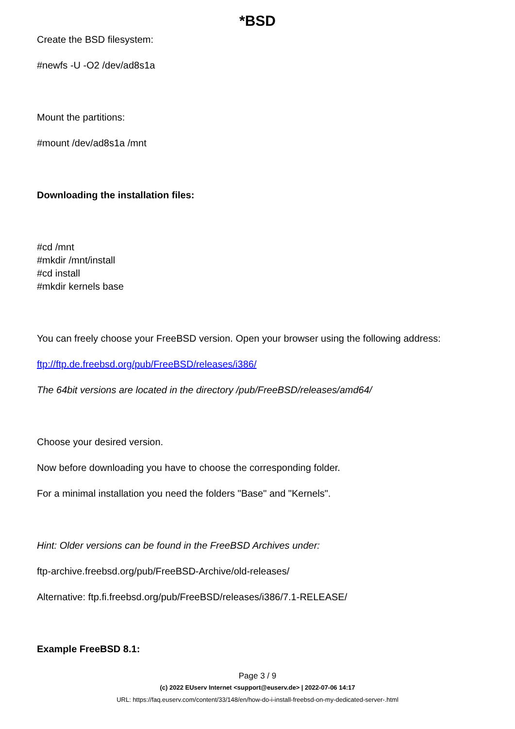*BSD
Create the BSD filesystem:
#newfs -U -O2 /dev/ad8s1a
Mount the partitions:
#mount /dev/ad8s1a /mnt
Downloading the installation files:
#cd /mnt
#mkdir /mnt/install
#cd install
#mkdir kernels base
You can freely choose your FreeBSD version. Open your browser using the following address:
ftp://ftp.de.freebsd.org/pub/FreeBSD/releases/i386/
The 64bit versions are located in the directory /pub/FreeBSD/releases/amd64/
Choose your desired version.
Now before downloading you have to choose the corresponding folder.
For a minimal installation you need the folders "Base" and "Kernels".
Hint: Older versions can be found in the FreeBSD Archives under:
ftp-archive.freebsd.org/pub/FreeBSD-Archive/old-releases/
Alternative: ftp.fi.freebsd.org/pub/FreeBSD/releases/i386/7.1-RELEASE/
Example FreeBSD 8.1:
Page 3 / 9
(c) 2022 EUserv Internet <support@euserv.de> | 2022-07-06 14:17
URL: https://faq.euserv.com/content/33/148/en/how-do-i-install-freebsd-on-my-dedicated-server-.html